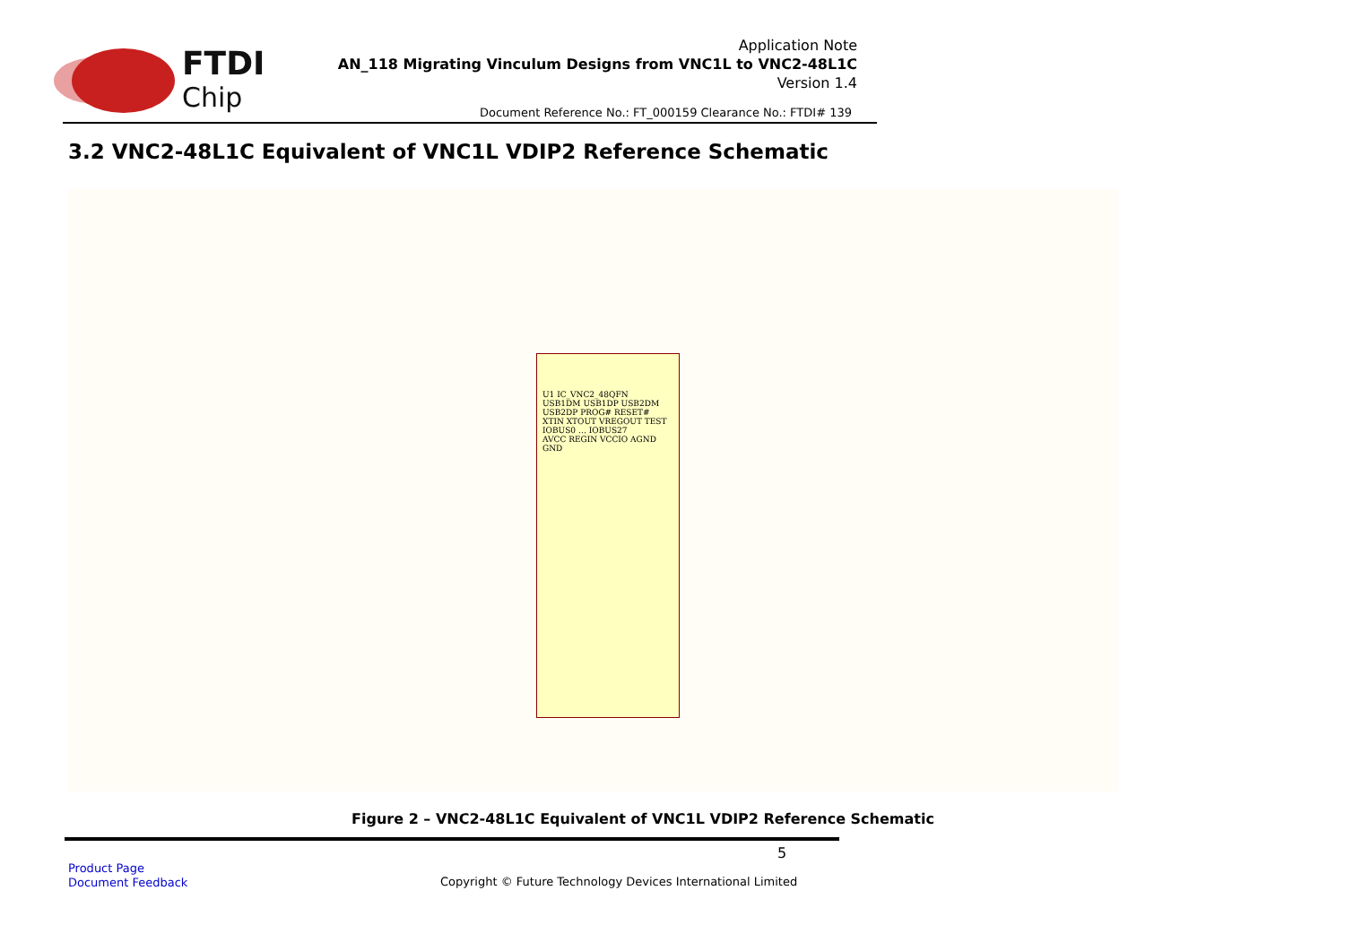FTDI
Chip
Application Note
AN_118 Migrating Vinculum Designs from VNC1L to VNC2-48L1C
Version 1.4
Document Reference No.: FT_000159 Clearance No.: FTDI# 139
3.2 VNC2-48L1C Equivalent of VNC1L VDIP2 Reference Schematic
U1 IC_VNC2_48QFN
USB1DM USB1DP USB2DM USB2DP PROG# RESET# XTIN XTOUT VREGOUT TEST
IOBUS0 … IOBUS27
AVCC REGIN VCCIO AGND GND
Figure 2 – VNC2-48L1C Equivalent of VNC1L VDIP2 Reference Schematic
5
Product Page
Document Feedback
Copyright © Future Technology Devices International Limited